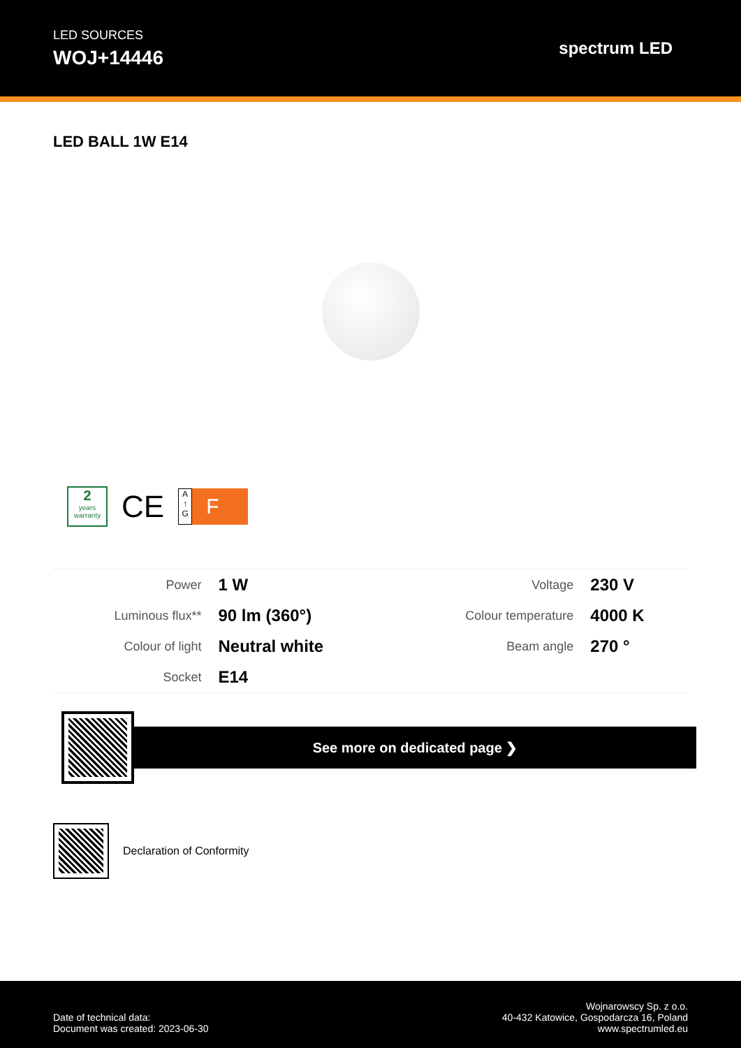LED SOURCES
WOJ+14446
spectrum LED
LED BALL 1W E14
2
years
warranty
CE
A
↑
G
F
| Power | 1 W | Voltage | 230 V |
| Luminous flux** | 90 lm (360°) | Colour temperature | 4000 K |
| Colour of light | Neutral white | Beam angle | 270 ° |
| Socket | E14 | | |
See more on dedicated page ❯
Declaration of Conformity
Date of technical data:
Document was created: 2023-06-30
Wojnarowscy Sp. z o.o.
40-432 Katowice, Gospodarcza 16, Poland
www.spectrumled.eu